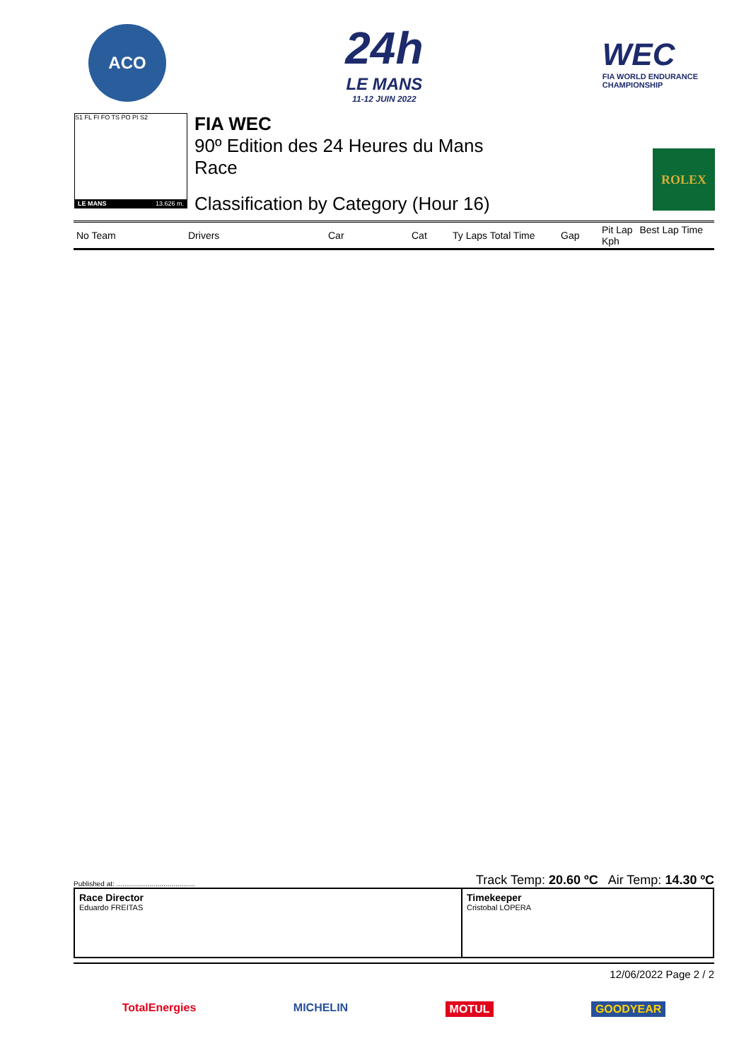ACO
24h
LE MANS
11-12 JUIN 2022
WEC
FIA WORLD ENDURANCE
CHAMPIONSHIP
S1 FL FI FO TS PO PI S2
LE MANS 13.626 m.
FIA WEC
90º Edition des 24 Heures du Mans
Race
Classification by Category (Hour 16)
ROLEX
| No Team | Drivers | Car | Cat | Ty Laps Total Time | Gap | Pit Lap Best Lap Time Kph |
| --- | --- | --- | --- | --- | --- | --- |
Published at: ........................................ Track Temp: 20.60 ºC Air Temp: 14.30 ºC
Race Director
Eduardo FREITAS
Timekeeper
Cristobal LOPERA
12/06/2022 Page 2 / 2
TotalEnergies MICHELIN MOTUL GOODYEAR